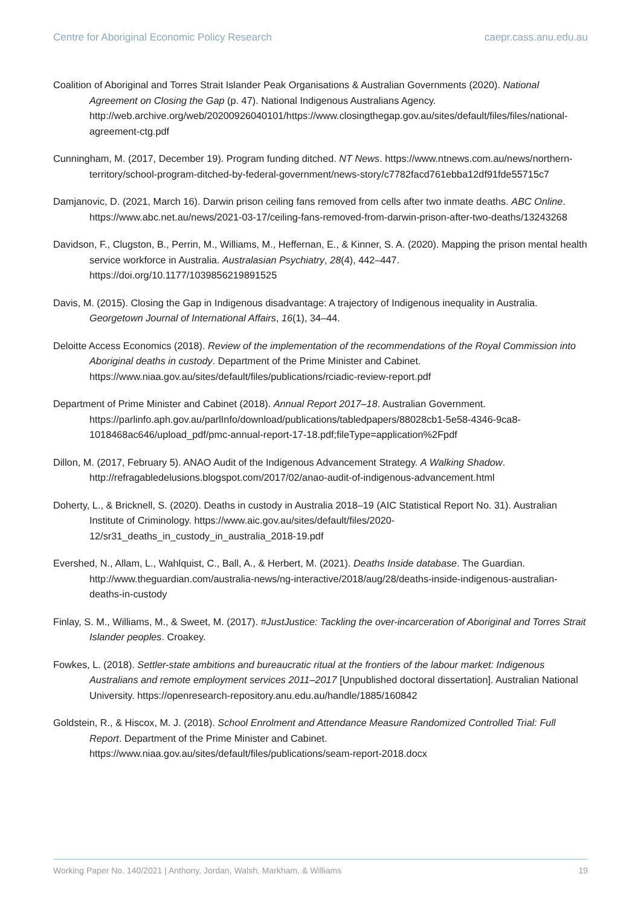Centre for Aboriginal Economic Policy Research caepr.cass.anu.edu.au
Coalition of Aboriginal and Torres Strait Islander Peak Organisations & Australian Governments (2020). National Agreement on Closing the Gap (p. 47). National Indigenous Australians Agency. http://web.archive.org/web/20200926040101/https://www.closingthegap.gov.au/sites/default/files/files/national-agreement-ctg.pdf
Cunningham, M. (2017, December 19). Program funding ditched. NT News. https://www.ntnews.com.au/news/northern-territory/school-program-ditched-by-federal-government/news-story/c7782facd761ebba12df91fde55715c7
Damjanovic, D. (2021, March 16). Darwin prison ceiling fans removed from cells after two inmate deaths. ABC Online. https://www.abc.net.au/news/2021-03-17/ceiling-fans-removed-from-darwin-prison-after-two-deaths/13243268
Davidson, F., Clugston, B., Perrin, M., Williams, M., Heffernan, E., & Kinner, S. A. (2020). Mapping the prison mental health service workforce in Australia. Australasian Psychiatry, 28(4), 442–447. https://doi.org/10.1177/1039856219891525
Davis, M. (2015). Closing the Gap in Indigenous disadvantage: A trajectory of Indigenous inequality in Australia. Georgetown Journal of International Affairs, 16(1), 34–44.
Deloitte Access Economics (2018). Review of the implementation of the recommendations of the Royal Commission into Aboriginal deaths in custody. Department of the Prime Minister and Cabinet. https://www.niaa.gov.au/sites/default/files/publications/rciadic-review-report.pdf
Department of Prime Minister and Cabinet (2018). Annual Report 2017–18. Australian Government. https://parlinfo.aph.gov.au/parlInfo/download/publications/tabledpapers/88028cb1-5e58-4346-9ca8-1018468ac646/upload_pdf/pmc-annual-report-17-18.pdf;fileType=application%2Fpdf
Dillon, M. (2017, February 5). ANAO Audit of the Indigenous Advancement Strategy. A Walking Shadow. http://refragabledelusions.blogspot.com/2017/02/anao-audit-of-indigenous-advancement.html
Doherty, L., & Bricknell, S. (2020). Deaths in custody in Australia 2018–19 (AIC Statistical Report No. 31). Australian Institute of Criminology. https://www.aic.gov.au/sites/default/files/2020-12/sr31_deaths_in_custody_in_australia_2018-19.pdf
Evershed, N., Allam, L., Wahlquist, C., Ball, A., & Herbert, M. (2021). Deaths Inside database. The Guardian. http://www.theguardian.com/australia-news/ng-interactive/2018/aug/28/deaths-inside-indigenous-australian-deaths-in-custody
Finlay, S. M., Williams, M., & Sweet, M. (2017). #JustJustice: Tackling the over-incarceration of Aboriginal and Torres Strait Islander peoples. Croakey.
Fowkes, L. (2018). Settler-state ambitions and bureaucratic ritual at the frontiers of the labour market: Indigenous Australians and remote employment services 2011–2017 [Unpublished doctoral dissertation]. Australian National University. https://openresearch-repository.anu.edu.au/handle/1885/160842
Goldstein, R., & Hiscox, M. J. (2018). School Enrolment and Attendance Measure Randomized Controlled Trial: Full Report. Department of the Prime Minister and Cabinet. https://www.niaa.gov.au/sites/default/files/publications/seam-report-2018.docx
Working Paper No. 140/2021 | Anthony, Jordan, Walsh, Markham, & Williams 19